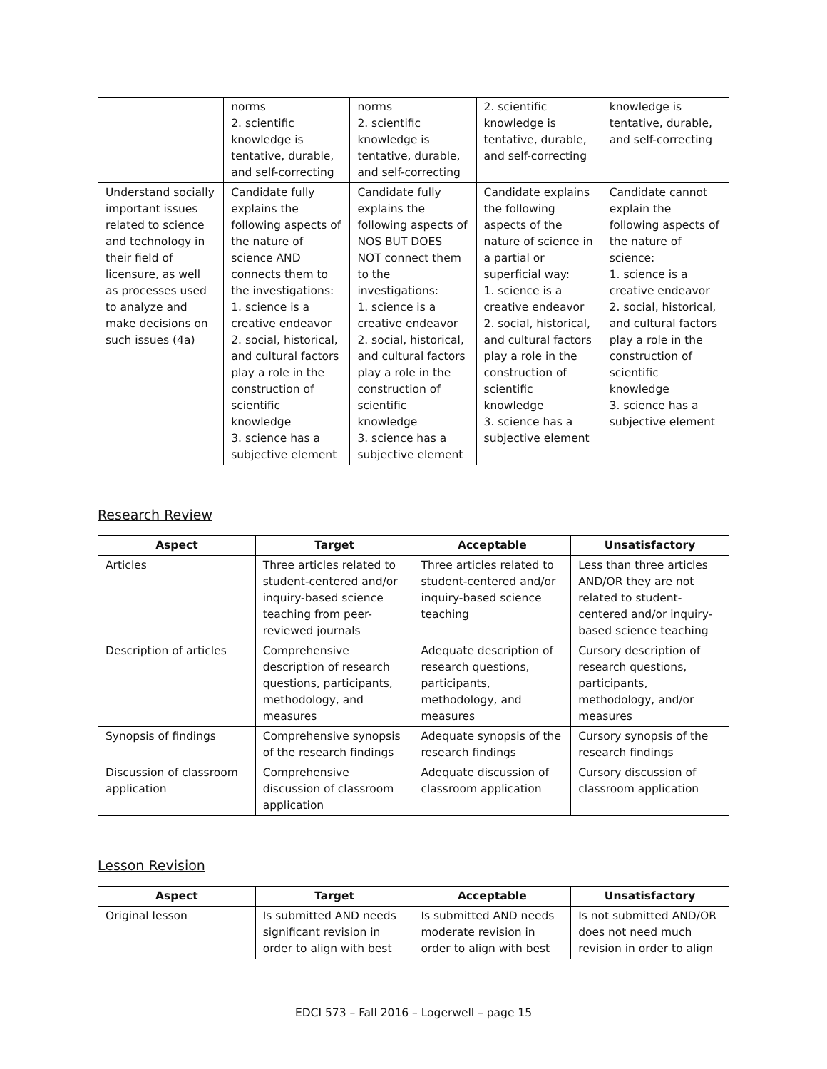| | norms 2. scientific knowledge is tentative, durable, and self-correcting | norms 2. scientific knowledge is tentative, durable, and self-correcting | 2. scientific knowledge is tentative, durable, and self-correcting | knowledge is tentative, durable, and self-correcting |
| Understand socially important issues related to science and technology in their field of licensure, as well as processes used to analyze and make decisions on such issues (4a) | Candidate fully explains the following aspects of the nature of science AND connects them to the investigations: 1. science is a creative endeavor 2. social, historical, and cultural factors play a role in the construction of scientific knowledge 3. science has a subjective element | Candidate fully explains the following aspects of NOS BUT DOES NOT connect them to the investigations: 1. science is a creative endeavor 2. social, historical, and cultural factors play a role in the construction of scientific knowledge 3. science has a subjective element | Candidate explains the following aspects of the nature of science in a partial or superficial way: 1. science is a creative endeavor 2. social, historical, and cultural factors play a role in the construction of scientific knowledge 3. science has a subjective element | Candidate cannot explain the following aspects of the nature of science: 1. science is a creative endeavor 2. social, historical, and cultural factors play a role in the construction of scientific knowledge 3. science has a subjective element |
Research Review
| Aspect | Target | Acceptable | Unsatisfactory |
| --- | --- | --- | --- |
| Articles | Three articles related to student-centered and/or inquiry-based science teaching from peer-reviewed journals | Three articles related to student-centered and/or inquiry-based science teaching | Less than three articles AND/OR they are not related to student-centered and/or inquiry-based science teaching |
| Description of articles | Comprehensive description of research questions, participants, methodology, and measures | Adequate description of research questions, participants, methodology, and measures | Cursory description of research questions, participants, methodology, and/or measures |
| Synopsis of findings | Comprehensive synopsis of the research findings | Adequate synopsis of the research findings | Cursory synopsis of the research findings |
| Discussion of classroom application | Comprehensive discussion of classroom application | Adequate discussion of classroom application | Cursory discussion of classroom application |
Lesson Revision
| Aspect | Target | Acceptable | Unsatisfactory |
| --- | --- | --- | --- |
| Original lesson | Is submitted AND needs significant revision in order to align with best | Is submitted AND needs moderate revision in order to align with best | Is not submitted AND/OR does not need much revision in order to align |
EDCI 573 – Fall 2016 – Logerwell – page 15